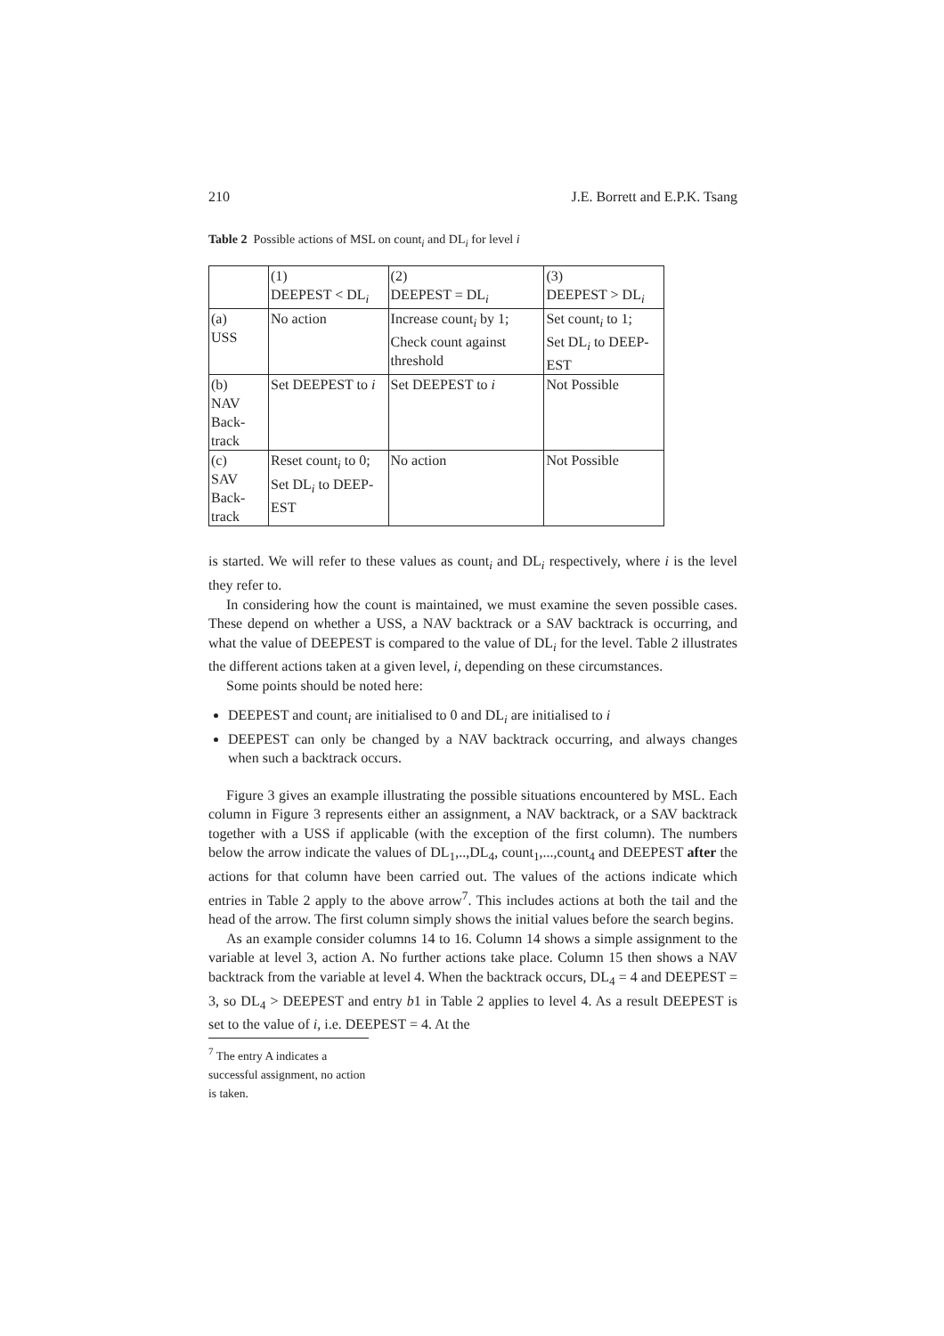210 J.E. Borrett and E.P.K. Tsang
Table 2 Possible actions of MSL on count<sub>i</sub> and DL<sub>i</sub> for level i
| | (1) DEEPEST < DL<sub>i</sub> | (2) DEEPEST = DL<sub>i</sub> | (3) DEEPEST > DL<sub>i</sub> |
| (a) USS | No action | Increase count<sub>i</sub> by 1; Check count against threshold | Set count<sub>i</sub> to 1; Set DL<sub>i</sub> to DEEP-EST |
| (b) NAV Back- track | Set DEEPEST to i | Set DEEPEST to i | Not Possible |
| (c) SAV Back- track | Reset count<sub>i</sub> to 0; Set DL<sub>i</sub> to DEEP-EST | No action | Not Possible |
is started. We will refer to these values as count<sub>i</sub> and DL<sub>i</sub> respectively, where i is the level they refer to.
In considering how the count is maintained, we must examine the seven possible cases. These depend on whether a USS, a NAV backtrack or a SAV backtrack is occurring, and what the value of DEEPEST is compared to the value of DL<sub>i</sub> for the level. Table 2 illustrates the different actions taken at a given level, i, depending on these circumstances.
Some points should be noted here:
DEEPEST and count<sub>i</sub> are initialised to 0 and DL<sub>i</sub> are initialised to i
DEEPEST can only be changed by a NAV backtrack occurring, and always changes when such a backtrack occurs.
Figure 3 gives an example illustrating the possible situations encountered by MSL. Each column in Figure 3 represents either an assignment, a NAV backtrack, or a SAV backtrack together with a USS if applicable (with the exception of the first column). The numbers below the arrow indicate the values of DL<sub>1</sub>,..,DL<sub>4</sub>, count<sub>1</sub>,...,count<sub>4</sub> and DEEPEST after the actions for that column have been carried out. The values of the actions indicate which entries in Table 2 apply to the above arrow<sup>7</sup>. This includes actions at both the tail and the head of the arrow. The first column simply shows the initial values before the search begins.
As an example consider columns 14 to 16. Column 14 shows a simple assignment to the variable at level 3, action A. No further actions take place. Column 15 then shows a NAV backtrack from the variable at level 4. When the backtrack occurs, DL<sub>4</sub> = 4 and DEEPEST = 3, so DL<sub>4</sub> > DEEPEST and entry b1 in Table 2 applies to level 4. As a result DEEPEST is set to the value of i, i.e. DEEPEST = 4. At the
<sup>7</sup> The entry A indicates a successful assignment, no action is taken.